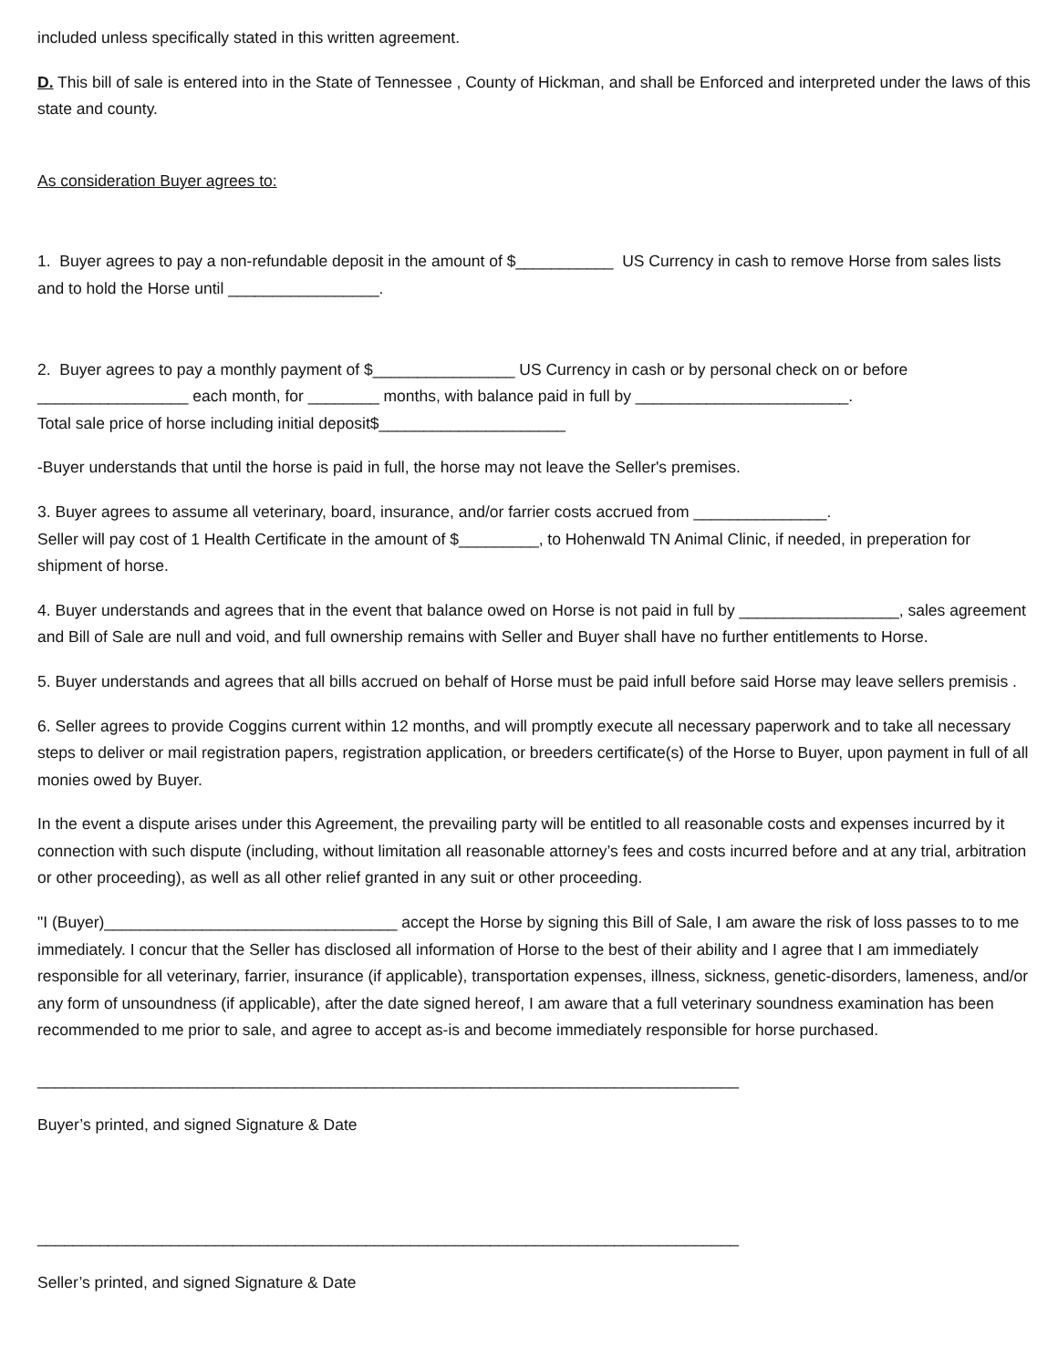included unless specifically stated in this written agreement.
D. This bill of sale is entered into in the State of Tennessee , County of Hickman, and shall be Enforced and interpreted under the laws of this state and county.
As consideration Buyer agrees to:
1. Buyer agrees to pay a non-refundable deposit in the amount of $___________ US Currency in cash to remove Horse from sales lists and to hold the Horse until _________________.
2. Buyer agrees to pay a monthly payment of $________________ US Currency in cash or by personal check on or before _________________ each month, for ________ months, with balance paid in full by ________________________.
Total sale price of horse including initial deposit$_____________________
-Buyer understands that until the horse is paid in full, the horse may not leave the Seller's premises.
3. Buyer agrees to assume all veterinary, board, insurance, and/or farrier costs accrued from _______________.
Seller will pay cost of 1 Health Certificate in the amount of $_________, to Hohenwald TN Animal Clinic, if needed, in preperation for shipment of horse.
4. Buyer understands and agrees that in the event that balance owed on Horse is not paid in full by __________________, sales agreement and Bill of Sale are null and void, and full ownership remains with Seller and Buyer shall have no further entitlements to Horse.
5. Buyer understands and agrees that all bills accrued on behalf of Horse must be paid infull before said Horse may leave sellers premisis .
6. Seller agrees to provide Coggins current within 12 months, and will promptly execute all necessary paperwork and to take all necessary steps to deliver or mail registration papers, registration application, or breeders certificate(s) of the Horse to Buyer, upon payment in full of all monies owed by Buyer.
In the event a dispute arises under this Agreement, the prevailing party will be entitled to all reasonable costs and expenses incurred by it connection with such dispute (including, without limitation all reasonable attorney’s fees and costs incurred before and at any trial, arbitration or other proceeding), as well as all other relief granted in any suit or other proceeding.
"I (Buyer)_________________________________ accept the Horse by signing this Bill of Sale, I am aware the risk of loss passes to to me immediately. I concur that the Seller has disclosed all information of Horse to the best of their ability and I agree that I am immediately responsible for all veterinary, farrier, insurance (if applicable), transportation expenses, illness, sickness, genetic-disorders, lameness, and/or any form of unsoundness (if applicable), after the date signed hereof, I am aware that a full veterinary soundness examination has been recommended to me prior to sale, and agree to accept as-is and become immediately responsible for horse purchased.
_______________________________________________________________________________
Buyer’s printed, and signed Signature & Date
_______________________________________________________________________________
Seller’s printed, and signed Signature & Date